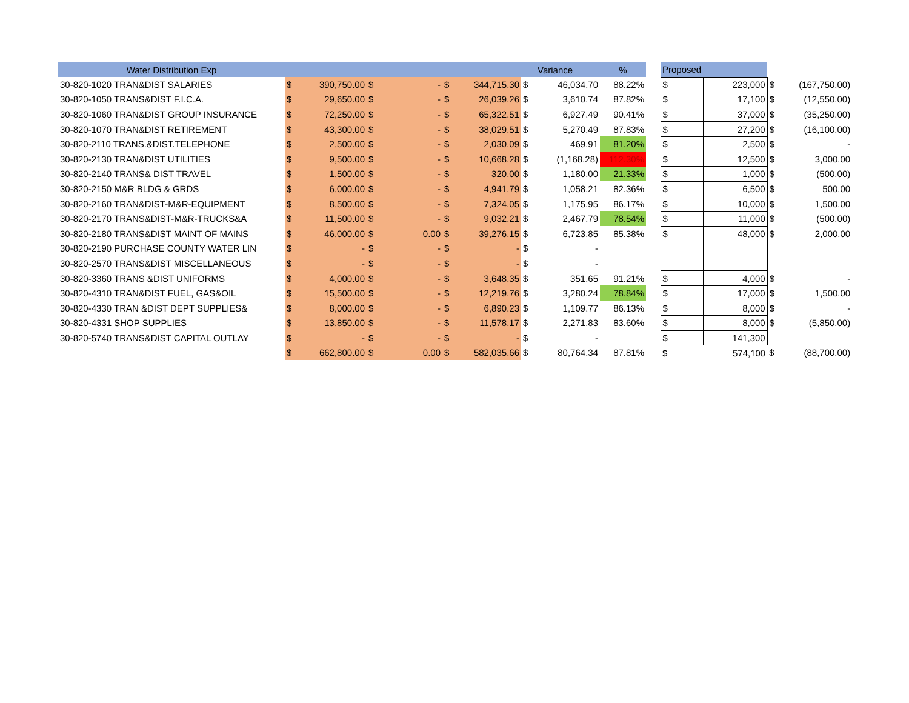| Water Distribution Exp | | | | | | | | Variance | % | | Proposed | | | |
| --- | --- | --- | --- | --- | --- | --- | --- | --- | --- | --- | --- | --- | --- | --- |
| 30-820-1020 TRAN&DIST SALARIES | $ | 390,750.00 | $ | - | $ | 344,715.30 | $ | 46,034.70 | 88.22% | | $ | 223,000 | $ | (167,750.00) |
| 30-820-1050 TRANS&DIST F.I.C.A. | $ | 29,650.00 | $ | - | $ | 26,039.26 | $ | 3,610.74 | 87.82% | | $ | 17,100 | $ | (12,550.00) |
| 30-820-1060 TRAN&DIST GROUP INSURANCE | $ | 72,250.00 | $ | - | $ | 65,322.51 | $ | 6,927.49 | 90.41% | | $ | 37,000 | $ | (35,250.00) |
| 30-820-1070 TRAN&DIST RETIREMENT | $ | 43,300.00 | $ | - | $ | 38,029.51 | $ | 5,270.49 | 87.83% | | $ | 27,200 | $ | (16,100.00) |
| 30-820-2110 TRANS.&DIST.TELEPHONE | $ | 2,500.00 | $ | - | $ | 2,030.09 | $ | 469.91 | 81.20% | | $ | 2,500 | $ | - |
| 30-820-2130 TRAN&DIST UTILITIES | $ | 9,500.00 | $ | - | $ | 10,668.28 | $ | (1,168.28) | 112.30% | | $ | 12,500 | $ | 3,000.00 |
| 30-820-2140 TRANS& DIST TRAVEL | $ | 1,500.00 | $ | - | $ | 320.00 | $ | 1,180.00 | 21.33% | | $ | 1,000 | $ | (500.00) |
| 30-820-2150 M&R BLDG & GRDS | $ | 6,000.00 | $ | - | $ | 4,941.79 | $ | 1,058.21 | 82.36% | | $ | 6,500 | $ | 500.00 |
| 30-820-2160 TRAN&DIST-M&R-EQUIPMENT | $ | 8,500.00 | $ | - | $ | 7,324.05 | $ | 1,175.95 | 86.17% | | $ | 10,000 | $ | 1,500.00 |
| 30-820-2170 TRANS&DIST-M&R-TRUCKS&A | $ | 11,500.00 | $ | - | $ | 9,032.21 | $ | 2,467.79 | 78.54% | | $ | 11,000 | $ | (500.00) |
| 30-820-2180 TRANS&DIST MAINT OF MAINS | $ | 46,000.00 | $ | 0.00 | $ | 39,276.15 | $ | 6,723.85 | 85.38% | | $ | 48,000 | $ | 2,000.00 |
| 30-820-2190 PURCHASE COUNTY WATER LIN | $ | - | $ | - | $ | - | $ | - | | | | | | |
| 30-820-2570 TRANS&DIST MISCELLANEOUS | $ | - | $ | - | $ | - | $ | - | | | | | | |
| 30-820-3360 TRANS &DIST UNIFORMS | $ | 4,000.00 | $ | - | $ | 3,648.35 | $ | 351.65 | 91.21% | | $ | 4,000 | $ | - |
| 30-820-4310 TRAN&DIST FUEL, GAS&OIL | $ | 15,500.00 | $ | - | $ | 12,219.76 | $ | 3,280.24 | 78.84% | | $ | 17,000 | $ | 1,500.00 |
| 30-820-4330 TRAN &DIST DEPT SUPPLIES& | $ | 8,000.00 | $ | - | $ | 6,890.23 | $ | 1,109.77 | 86.13% | | $ | 8,000 | $ | - |
| 30-820-4331 SHOP SUPPLIES | $ | 13,850.00 | $ | - | $ | 11,578.17 | $ | 2,271.83 | 83.60% | | $ | 8,000 | $ | (5,850.00) |
| 30-820-5740 TRANS&DIST CAPITAL OUTLAY | $ | - | $ | - | $ | - | $ | - | | | $ | 141,300 | | |
| | $ | 662,800.00 | $ | 0.00 | $ | 582,035.66 | $ | 80,764.34 | 87.81% | | $ | 574,100 | $ | (88,700.00) |